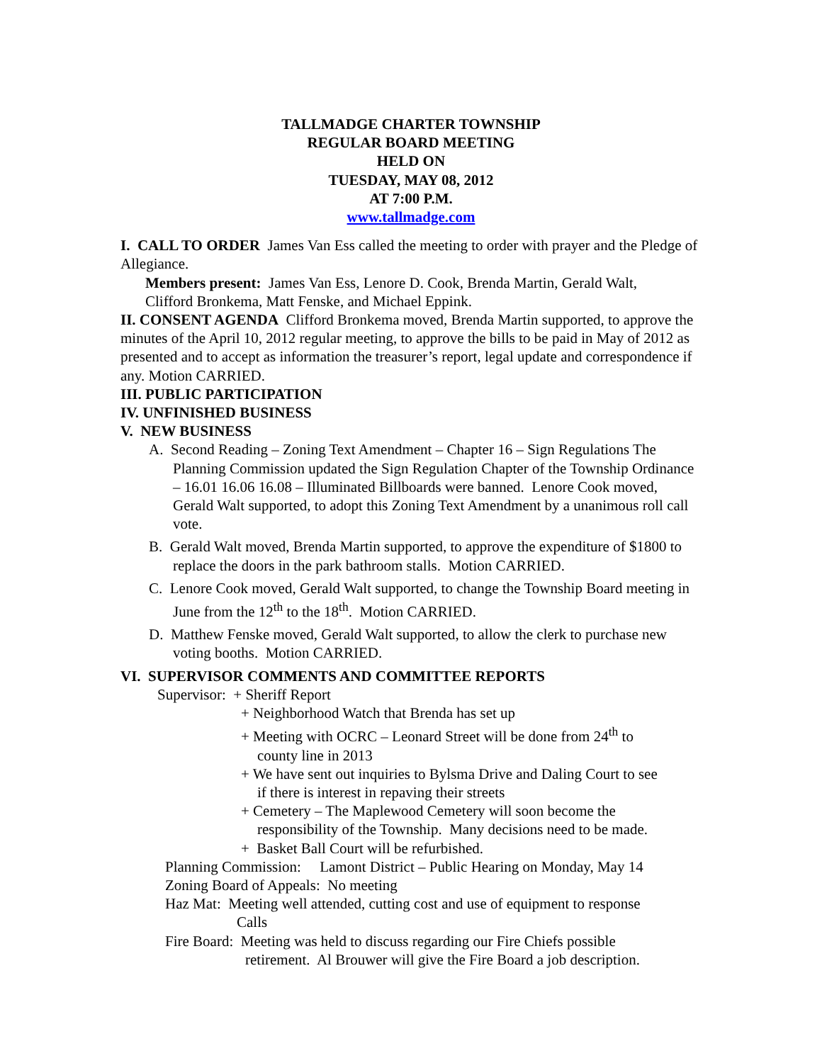TALLMADGE CHARTER TOWNSHIP
REGULAR BOARD MEETING
HELD ON
TUESDAY, MAY 08, 2012
AT 7:00 P.M.
www.tallmadge.com
I. CALL TO ORDER James Van Ess called the meeting to order with prayer and the Pledge of Allegiance.
Members present: James Van Ess, Lenore D. Cook, Brenda Martin, Gerald Walt,
Clifford Bronkema, Matt Fenske, and Michael Eppink.
II. CONSENT AGENDA Clifford Bronkema moved, Brenda Martin supported, to approve the minutes of the April 10, 2012 regular meeting, to approve the bills to be paid in May of 2012 as presented and to accept as information the treasurer’s report, legal update and correspondence if any. Motion CARRIED.
III. PUBLIC PARTICIPATION
IV. UNFINISHED BUSINESS
V. NEW BUSINESS
A. Second Reading – Zoning Text Amendment – Chapter 16 – Sign Regulations The Planning Commission updated the Sign Regulation Chapter of the Township Ordinance – 16.01 16.06 16.08 – Illuminated Billboards were banned. Lenore Cook moved, Gerald Walt supported, to adopt this Zoning Text Amendment by a unanimous roll call vote.
B. Gerald Walt moved, Brenda Martin supported, to approve the expenditure of $1800 to replace the doors in the park bathroom stalls. Motion CARRIED.
C. Lenore Cook moved, Gerald Walt supported, to change the Township Board meeting in June from the 12<sup>th</sup> to the 18<sup>th</sup>. Motion CARRIED.
D. Matthew Fenske moved, Gerald Walt supported, to allow the clerk to purchase new voting booths. Motion CARRIED.
VI. SUPERVISOR COMMENTS AND COMMITTEE REPORTS
Supervisor: + Sheriff Report
+ Neighborhood Watch that Brenda has set up
+ Meeting with OCRC – Leonard Street will be done from 24<sup>th</sup> to
county line in 2013
+ We have sent out inquiries to Bylsma Drive and Daling Court to see
if there is interest in repaving their streets
+ Cemetery – The Maplewood Cemetery will soon become the
responsibility of the Township. Many decisions need to be made.
+ Basket Ball Court will be refurbished.
Planning Commission: Lamont District – Public Hearing on Monday, May 14
Zoning Board of Appeals: No meeting
Haz Mat: Meeting well attended, cutting cost and use of equipment to response
Calls
Fire Board: Meeting was held to discuss regarding our Fire Chiefs possible
retirement. Al Brouwer will give the Fire Board a job description.